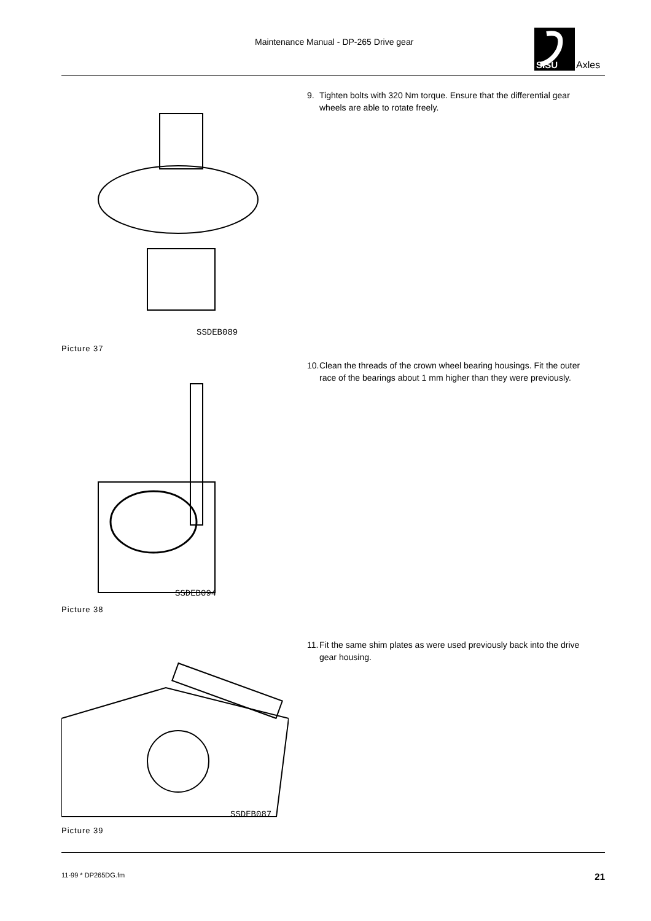Maintenance Manual - DP-265 Drive gear
SISU
Axles
SSDEB089
Picture 37
9. Tighten bolts with 320 Nm torque. Ensure that the differential gear wheels are able to rotate freely.
SSDEB094
Picture 38
10.
Clean the threads of the crown wheel bearing housings. Fit the outer race of the bearings about 1 mm higher than they were previously.
SSDEB087
Picture 39
11.
Fit the same shim plates as were used previously back into the drive gear housing.
11-99 * DP265DG.fm 21